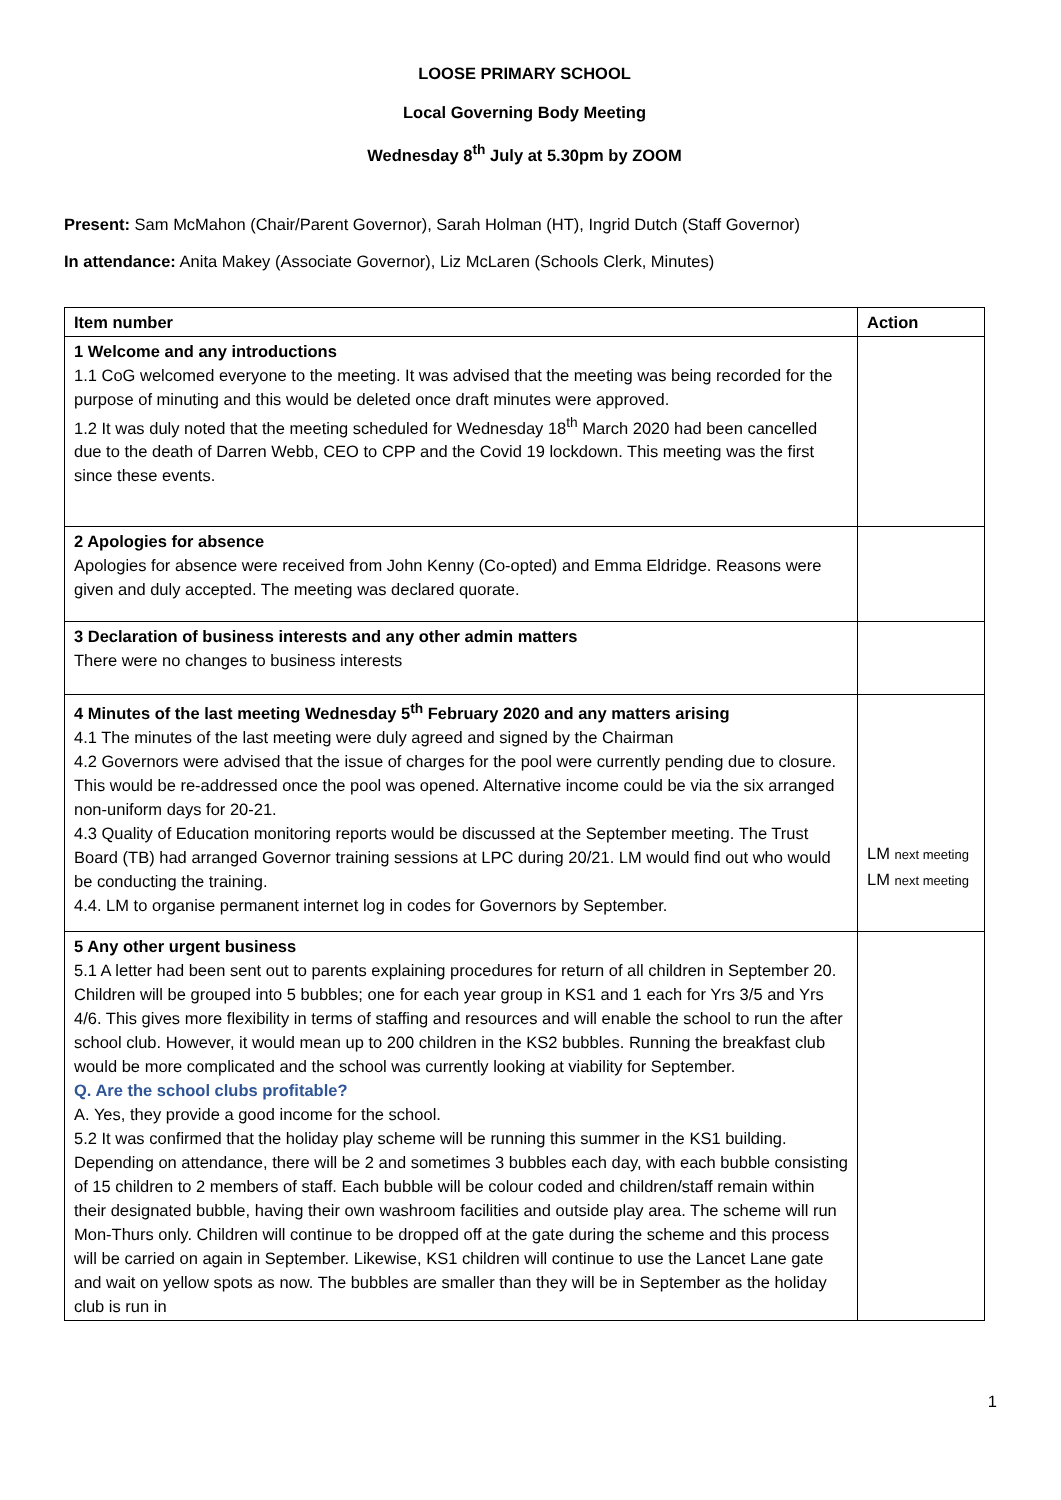LOOSE PRIMARY SCHOOL
Local Governing Body Meeting
Wednesday 8<sup>th</sup> July at 5.30pm by ZOOM
Present: Sam McMahon (Chair/Parent Governor), Sarah Holman (HT), Ingrid Dutch (Staff Governor)
In attendance: Anita Makey (Associate Governor), Liz McLaren (Schools Clerk, Minutes)
| Item number | Action |
| --- | --- |
| 1 Welcome and any introductions 1.1 CoG welcomed everyone to the meeting. It was advised that the meeting was being recorded for the purpose of minuting and this would be deleted once draft minutes were approved. 1.2 It was duly noted that the meeting scheduled for Wednesday 18<sup>th</sup> March 2020 had been cancelled due to the death of Darren Webb, CEO to CPP and the Covid 19 lockdown. This meeting was the first since these events. | |
| 2 Apologies for absence Apologies for absence were received from John Kenny (Co-opted) and Emma Eldridge. Reasons were given and duly accepted. The meeting was declared quorate. | |
| 3 Declaration of business interests and any other admin matters There were no changes to business interests | |
| 4 Minutes of the last meeting Wednesday 5<sup>th</sup> February 2020 and any matters arising 4.1 The minutes of the last meeting were duly agreed and signed by the Chairman 4.2 Governors were advised that the issue of charges for the pool were currently pending due to closure. This would be re-addressed once the pool was opened. Alternative income could be via the six arranged non-uniform days for 20-21. 4.3 Quality of Education monitoring reports would be discussed at the September meeting. The Trust Board (TB) had arranged Governor training sessions at LPC during 20/21. LM would find out who would be conducting the training. 4.4. LM to organise permanent internet log in codes for Governors by September. | LM next meeting LM next meeting |
| 5 Any other urgent business 5.1 A letter had been sent out to parents explaining procedures for return of all children in September 20. Children will be grouped into 5 bubbles; one for each year group in KS1 and 1 each for Yrs 3/5 and Yrs 4/6. This gives more flexibility in terms of staffing and resources and will enable the school to run the after school club. However, it would mean up to 200 children in the KS2 bubbles. Running the breakfast club would be more complicated and the school was currently looking at viability for September. Q. Are the school clubs profitable? A. Yes, they provide a good income for the school. 5.2 It was confirmed that the holiday play scheme will be running this summer in the KS1 building. Depending on attendance, there will be 2 and sometimes 3 bubbles each day, with each bubble consisting of 15 children to 2 members of staff. Each bubble will be colour coded and children/staff remain within their designated bubble, having their own washroom facilities and outside play area. The scheme will run Mon-Thurs only. Children will continue to be dropped off at the gate during the scheme and this process will be carried on again in September. Likewise, KS1 children will continue to use the Lancet Lane gate and wait on yellow spots as now. The bubbles are smaller than they will be in September as the holiday club is run in | |
1